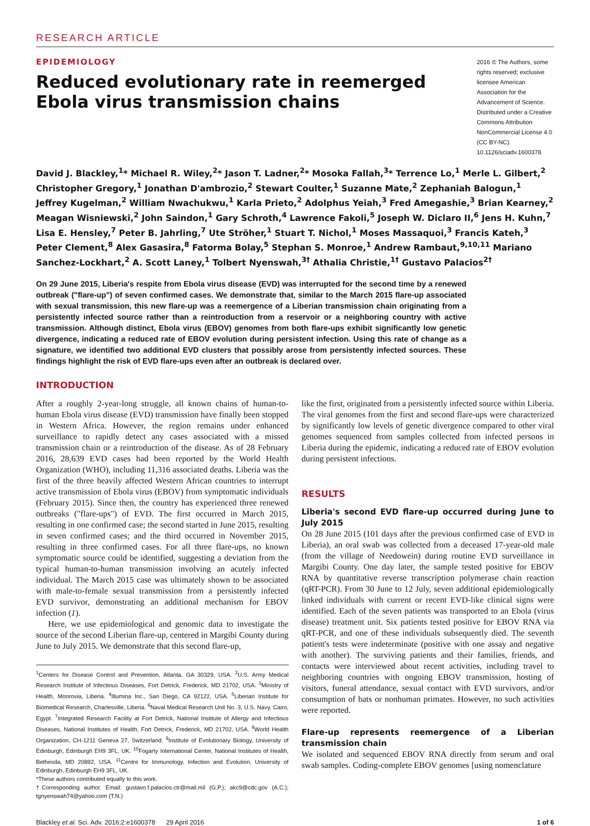RESEARCH ARTICLE
EPIDEMIOLOGY
Reduced evolutionary rate in reemerged Ebola virus transmission chains
2016 © The Authors, some rights reserved; exclusive licensee American Association for the Advancement of Science. Distributed under a Creative Commons Attribution NonCommercial License 4.0 (CC BY-NC). 10.1126/sciadv.1600378
David J. Blackley,<sup>1</sup>* Michael R. Wiley,<sup>2</sup>* Jason T. Ladner,<sup>2</sup>* Mosoka Fallah,<sup>3</sup>* Terrence Lo,<sup>1</sup> Merle L. Gilbert,<sup>2</sup> Christopher Gregory,<sup>1</sup> Jonathan D'ambrozio,<sup>2</sup> Stewart Coulter,<sup>1</sup> Suzanne Mate,<sup>2</sup> Zephaniah Balogun,<sup>1</sup> Jeffrey Kugelman,<sup>2</sup> William Nwachukwu,<sup>1</sup> Karla Prieto,<sup>2</sup> Adolphus Yeiah,<sup>3</sup> Fred Amegashie,<sup>3</sup> Brian Kearney,<sup>2</sup> Meagan Wisniewski,<sup>2</sup> John Saindon,<sup>1</sup> Gary Schroth,<sup>4</sup> Lawrence Fakoli,<sup>5</sup> Joseph W. Diclaro II,<sup>6</sup> Jens H. Kuhn,<sup>7</sup> Lisa E. Hensley,<sup>7</sup> Peter B. Jahrling,<sup>7</sup> Ute Ströher,<sup>1</sup> Stuart T. Nichol,<sup>1</sup> Moses Massaquoi,<sup>3</sup> Francis Kateh,<sup>3</sup> Peter Clement,<sup>8</sup> Alex Gasasira,<sup>8</sup> Fatorma Bolay,<sup>5</sup> Stephan S. Monroe,<sup>1</sup> Andrew Rambaut,<sup>9,10,11</sup> Mariano Sanchez-Lockhart,<sup>2</sup> A. Scott Laney,<sup>1</sup> Tolbert Nyenswah,<sup>3†</sup> Athalia Christie,<sup>1†</sup> Gustavo Palacios<sup>2†</sup>
On 29 June 2015, Liberia's respite from Ebola virus disease (EVD) was interrupted for the second time by a renewed outbreak ("flare-up") of seven confirmed cases. We demonstrate that, similar to the March 2015 flare-up associated with sexual transmission, this new flare-up was a reemergence of a Liberian transmission chain originating from a persistently infected source rather than a reintroduction from a reservoir or a neighboring country with active transmission. Although distinct, Ebola virus (EBOV) genomes from both flare-ups exhibit significantly low genetic divergence, indicating a reduced rate of EBOV evolution during persistent infection. Using this rate of change as a signature, we identified two additional EVD clusters that possibly arose from persistently infected sources. These findings highlight the risk of EVD flare-ups even after an outbreak is declared over.
INTRODUCTION
After a roughly 2-year-long struggle, all known chains of human-to-human Ebola virus disease (EVD) transmission have finally been stopped in Western Africa. However, the region remains under enhanced surveillance to rapidly detect any cases associated with a missed transmission chain or a reintroduction of the disease. As of 28 February 2016, 28,639 EVD cases had been reported by the World Health Organization (WHO), including 11,316 associated deaths. Liberia was the first of the three heavily affected Western African countries to interrupt active transmission of Ebola virus (EBOV) from symptomatic individuals (February 2015). Since then, the country has experienced three renewed outbreaks ("flare-ups") of EVD. The first occurred in March 2015, resulting in one confirmed case; the second started in June 2015, resulting in seven confirmed cases; and the third occurred in November 2015, resulting in three confirmed cases. For all three flare-ups, no known symptomatic source could be identified, suggesting a deviation from the typical human-to-human transmission involving an acutely infected individual. The March 2015 case was ultimately shown to be associated with male-to-female sexual transmission from a persistently infected EVD survivor, demonstrating an additional mechanism for EBOV infection (1).
Here, we use epidemiological and genomic data to investigate the source of the second Liberian flare-up, centered in Margibi County during June to July 2015. We demonstrate that this second flare-up,
<sup>1</sup> Centers for Disease Control and Prevention, Atlanta, GA 30329, USA. <sup>2</sup>U.S. Army Medical Research Institute of Infectious Diseases, Fort Detrick, Frederick, MD 21702, USA. <sup>3</sup>Ministry of Health, Monrovia, Liberia. <sup>4</sup>Illumina Inc., San Diego, CA 92122, USA. <sup>5</sup>Liberian Institute for Biomedical Research, Charlesville, Liberia. <sup>6</sup>Naval Medical Research Unit No. 3, U.S. Navy, Cairo, Egypt. <sup>7</sup>Integrated Research Facility at Fort Detrick, National Institute of Allergy and Infectious Diseases, National Institutes of Health, Fort Detrick, Frederick, MD 21702, USA. <sup>8</sup>World Health Organization, CH-1211 Geneva 27, Switzerland. <sup>9</sup>Institute of Evolutionary Biology, University of Edinburgh, Edinburgh EH9 3FL, UK. <sup>10</sup>Fogarty International Center, National Institutes of Health, Bethesda, MD 20892, USA. <sup>11</sup>Centre for Immunology, Infection and Evolution, University of Edinburgh, Edinburgh EH9 3FL, UK.
*These authors contributed equally to this work.
†Corresponding author. Email: gustavo.f.palacios.ctr@mail.mil (G.P.); akc9@cdc.gov (A.C.); tgnyenswah74@yahoo.com (T.N.)
like the first, originated from a persistently infected source within Liberia. The viral genomes from the first and second flare-ups were characterized by significantly low levels of genetic divergence compared to other viral genomes sequenced from samples collected from infected persons in Liberia during the epidemic, indicating a reduced rate of EBOV evolution during persistent infections.
RESULTS
Liberia's second EVD flare-up occurred during June to July 2015
On 28 June 2015 (101 days after the previous confirmed case of EVD in Liberia), an oral swab was collected from a deceased 17-year-old male (from the village of Needowein) during routine EVD surveillance in Margibi County. One day later, the sample tested positive for EBOV RNA by quantitative reverse transcription polymerase chain reaction (qRT-PCR). From 30 June to 12 July, seven additional epidemiologically linked individuals with current or recent EVD-like clinical signs were identified. Each of the seven patients was transported to an Ebola (virus disease) treatment unit. Six patients tested positive for EBOV RNA via qRT-PCR, and one of these individuals subsequently died. The seventh patient's tests were indeterminate (positive with one assay and negative with another). The surviving patients and their families, friends, and contacts were interviewed about recent activities, including travel to neighboring countries with ongoing EBOV transmission, hosting of visitors, funeral attendance, sexual contact with EVD survivors, and/or consumption of bats or nonhuman primates. However, no such activities were reported.
Flare-up represents reemergence of a Liberian transmission chain
We isolated and sequenced EBOV RNA directly from serum and oral swab samples. Coding-complete EBOV genomes [using nomenclature
Blackley et al. Sci. Adv. 2016;2:e1600378 29 April 2016 1 of 6